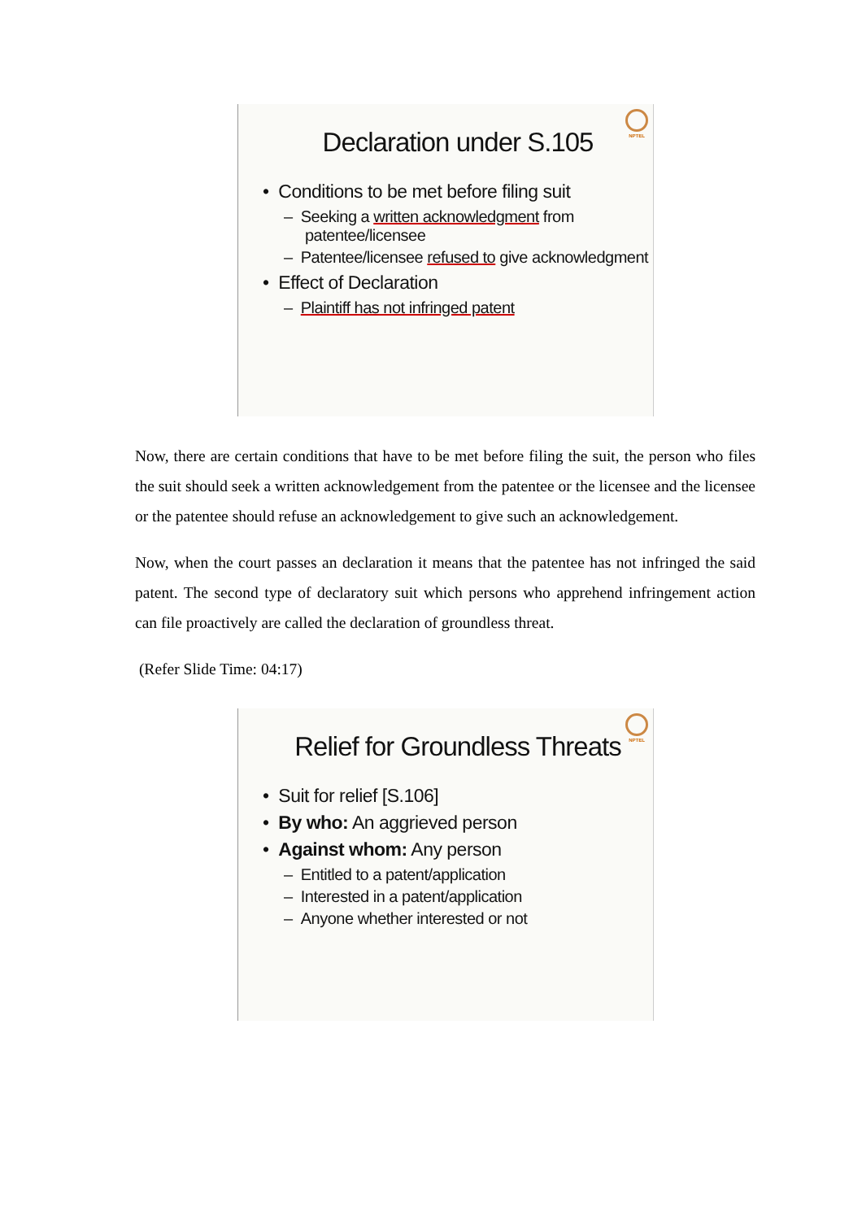NPTEL
Declaration under S.105
• Conditions to be met before filing suit
– Seeking a written acknowledgment from patentee/licensee
– Patentee/licensee refused to give acknowledgment
• Effect of Declaration
– Plaintiff has not infringed patent
Now, there are certain conditions that have to be met before filing the suit, the person who files the suit should seek a written acknowledgement from the patentee or the licensee and the licensee or the patentee should refuse an acknowledgement to give such an acknowledgement.
Now, when the court passes an declaration it means that the patentee has not infringed the said patent. The second type of declaratory suit which persons who apprehend infringement action can file proactively are called the declaration of groundless threat.
(Refer Slide Time: 04:17)
NPTEL
Relief for Groundless Threats
• Suit for relief [S.106]
• By who: An aggrieved person
• Against whom: Any person
– Entitled to a patent/application
– Interested in a patent/application
– Anyone whether interested or not